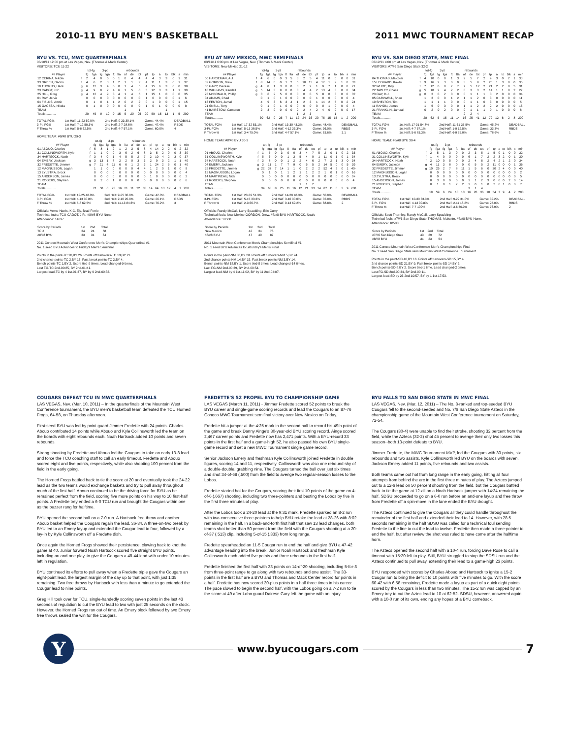2010-11 BYU MEN'S BASKETBALL 2011 MWC TOURNAMENT RECAP
BYU VS. TCU, MWC QUARTERFINALS
03/10/11 12:00 pm at Las Vegas, Nev. (Thomas & Mack Center)
VISITORS: TCU 11-22
| | | tot-fg | | 3-pt | | | | rebounds | | | | | | | | | |
| --- | --- | --- | --- | --- | --- | --- | --- | --- | --- | --- | --- | --- | --- | --- | --- | --- | --- |
| ## Player | | fg | fga | fg | fga | ft | fta | of | de | tot | pf | tp | a | to | blk | s | min |
| 12 CERINA, Nikola | f | 2 | 4 | 0 | 0 | 0 | 1 | 0 | 4 | 4 | 4 | 4 | 3 | 3 | 0 | 1 | 31 |
| 33 GREEN, Garlon | f | 4 | 6 | 2 | 3 | 1 | 2 | 1 | 1 | 2 | 4 | 11 | 1 | 3 | 0 | 1 | 37 |
| 10 THORNS, Hank | g | 6 | 12 | 3 | 4 | 0 | 0 | 1 | 4 | 5 | 4 | 15 | 6 | 3 | 0 | 0 | 38 |
| 23 CADOT, J.R. | g | 4 | 9 | 0 | 2 | 4 | 6 | 1 | 5 | 6 | 5 | 12 | 3 | 3 | 1 | 1 | 30 |
| 25 HILL, Greg | g | 4 | 12 | 4 | 9 | 3 | 4 | 1 | 4 | 5 | 1 | 15 | 1 | 0 | 0 | 0 | 35 |
| 01 RAY, Jarvis | | 0 | 0 | 0 | 0 | 0 | 0 | 0 | 0 | 0 | 1 | 0 | 0 | 0 | 0 | 1 | 6 |
| 04 FIELDS, Amric | | 0 | 1 | 0 | 1 | 1 | 2 | 0 | 2 | 2 | 0 | 1 | 0 | 0 | 0 | 1 | 15 |
| 15 GACESA, Nikola | | 0 | 1 | 0 | 0 | 0 | 0 | 0 | 0 | 0 | 1 | 0 | 1 | 0 | 0 | 0 | 8 |
| TEAM | | | | | | | | 1 | | 1 | | | | 1 | | | |
| Totals............ | | 20 | 45 | 9 | 19 | 9 | 15 | 5 | 20 | 25 | 20 | 58 | 15 | 13 | 1 | 5 | 200 |
TOTAL FG%
3-Pt. FG%
F Throw %
1st Half: 11-22 50.0%
1st Half: 7-12 58.3%
1st Half: 5-8 62.5%
2nd Half: 9-23 39.1%
2nd Half: 2-7 28.6%
2nd Half: 4-7 57.1%
Game: 44.4%
Game: 47.4%
Game: 60.0%
DEADBALL
RBDS
4
HOME TEAM: #8/#8 BYU 29-3
| | | tot-fg | | 3-pt | | | | rebounds | | | | | | | | | |
| --- | --- | --- | --- | --- | --- | --- | --- | --- | --- | --- | --- | --- | --- | --- | --- | --- | --- |
| ## Player | | fg | fga | fg | fga | ft | fta | of | de | tot | pf | tp | a | to | blk | s | min |
| 01 ABOUO, Charles | f | 6 | 8 | 1 | 2 | 1 | 2 | 3 | 5 | 8 | 4 | 14 | 2 | 2 | 0 | 2 | 32 |
| 31 COLLINSWORTH, Kyle | f | 1 | 1 | 0 | 0 | 3 | 6 | 2 | 6 | 8 | 3 | 5 | 2 | 0 | 0 | 3 | 30 |
| 34 HARTSOCK, Noah | f | 3 | 4 | 0 | 1 | 4 | 5 | 5 | 2 | 7 | 2 | 10 | 4 | 2 | 3 | 0 | 37 |
| 04 EMERY, Jackson | g | 3 | 13 | 1 | 8 | 2 | 2 | 0 | 3 | 3 | 2 | 9 | 3 | 2 | 1 | 1 | 40 |
| 32 FREDETTE, Jimmer | g | 7 | 21 | 4 | 11 | 6 | 6 | 1 | 2 | 3 | 1 | 24 | 2 | 5 | 0 | 1 | 40 |
| 12 MAGNUSSON, Logan | | 1 | 1 | 0 | 0 | 0 | 0 | 0 | 4 | 4 | 1 | 2 | 0 | 1 | 0 | 0 | 9 |
| 13 ZYLSTRA, Brock | | 0 | 0 | 0 | 0 | 0 | 0 | 0 | 0 | 0 | 0 | 0 | 0 | 0 | 0 | 0 | 4 |
| 15 ANDERSON, James | | 0 | 0 | 0 | 0 | 0 | 0 | 0 | 0 | 0 | 1 | 0 | 0 | 0 | 0 | 0 | 2 |
| 21 ROGERS, Stephen | | 0 | 2 | 0 | 1 | 0 | 0 | 0 | 0 | 0 | 0 | 0 | 0 | 0 | 0 | 0 | 6 |
| TEAM | | | | | | | | | | | | | | | | | |
| Totals............ | | 21 | 50 | 6 | 23 | 16 | 21 | 11 | 22 | 33 | 14 | 64 | 13 | 12 | 4 | 7 | 200 |
TOTAL FG%
3-Pt. FG%
F Throw %
1st Half: 12-25 48.0%
1st Half: 4-13 30.8%
1st Half: 5-8 62.5%
2nd Half: 9-25 36.0%
2nd Half: 2-10 20.0%
2nd Half: 11-13 84.6%
Game: 42.0%
Game: 26.1%
Game: 76.2%
DEADBALL
RBDS
3
Officials: Verne Harris, K.C. Ely, Brad Ferrie
Technical fouls: TCU-CADOT, J.R.. #8/#8 BYU-None.
Attendance: 14697
| Score by Periods | 1st | 2nd | Total |
| TCU | 34 | 24 | 58 |
| #8/#8 BYU | 33 | 31 | 64 |
2011 Conoco Mountain West Conference Men's Championships Quarterfinal #1
No. 1 seed BYU Advances to Friday's Men's Semifinal
Points in the paint-TC 20,BY 26. Points off turnovers-TC 13,BY 21.
2nd chance points-TC 2,BY 17. Fast break points-TC 2,BY 4.
Bench points-TC 1,BY 2. Score tied-9 times. Lead changed-9 times.
Last FG-TC 2nd-00:25, BY 2nd-01:41.
Largest lead-TC by 4 1st-01:37, BY by 9 2nd-00:52.
COUGARS DEFEAT TCU IN MWC QUARTERFINALS
LAS VEGAS, Nev. (Mar. 10, 2011) – In the quarterfinals of the Mountain West Conference tournament, the BYU men's basketball team defeated the TCU Horned Frogs, 64-58, on Thursday afternoon.
First-seed BYU was led by point guard Jimmer Fredette with 24 points. Charles Abouo contributed 14 points while Abouo and Kyle Collinsworth led the team on the boards with eight rebounds each. Noah Hartsock added 10 points and seven rebounds.
Strong shooting by Fredette and Abouo led the Cougars to take an early 13-8 lead and force the TCU coaching staff to call an early timeout. Fredette and Abouo scored eight and five points, respectively, while also shooting 100 percent from the field in the early going.
The Horned Frogs battled back to tie the score at 20 and eventually took the 24-22 lead as the two teams would exchange baskets and try to pull away throughout much of the first half. Abouo continued to be the driving force for BYU as he remained perfect from the field, scoring five more points on his way to 10 first-half points. A Fredette trey ended a 6-0 TCU run and brought the Cougars within one as the buzzer rang for halftime.
BYU opened the second half on a 7-0 run. A Hartsock free throw and another Abouo basket helped the Cougars regain the lead, 36-34. A three-on-two break by BYU led to an Emery layup and extended the Cougar lead to four, followed by a lay-in by Kyle Collinsworth off a Fredette dish.
Once again the Horned Frogs showed their persistence, clawing back to knot the game at 40. Junior forward Noah Hartsock scored five straight BYU points, including an and-one play, to give the Cougars a 48-44 lead with under 10 minutes left in regulation.
BYU continued its efforts to pull away when a Fredette triple gave the Cougars an eight-point lead, the largest margin of the day up to that point, with just 1:35 remaining. Two free throws by Hartsock with less than a minute to go extended the Cougar lead to nine points.
Greg Hill took over for TCU, single-handedly scoring seven points in the last 43 seconds of regulation to cut the BYU lead to two with just 25 seconds on the clock. However, the Horned Frogs ran out of time. An Emery block followed by two Emery free throws sealed the win for the Cougars.
BYU AT NEW MEXICO, MWC SEMIFINALS
03/11/11 6:00 pm at Las Vegas, Nev. (Thomas & Mack Center)
VISITORS: New Mexico 21-12
| | | tot-fg | | 3-pt | | | | rebounds | | | | | | | | | |
| --- | --- | --- | --- | --- | --- | --- | --- | --- | --- | --- | --- | --- | --- | --- | --- | --- | --- |
| ## Player | | fg | fga | fg | fga | ft | fta | of | de | tot | pf | tp | a | to | blk | s | min |
| 00 HARDEMAN, A.J. | f | 4 | 6 | 0 | 0 | 3 | 5 | 3 | 2 | 5 | 4 | 11 | 0 | 0 | 0 | 0 | 31 |
| 32 GORDON, Drew | f | 8 | 14 | 0 | 0 | 1 | 2 | 5 | 10 | 15 | 4 | 17 | 1 | 2 | 1 | 0 | 33 |
| 05 GARY, Dairese | g | 4 | 8 | 1 | 3 | 0 | 0 | 0 | 2 | 2 | 1 | 9 | 7 | 1 | 0 | 0 | 21 |
| 10 WILLIAMS, Kendall | g | 5 | 14 | 3 | 9 | 0 | 0 | 0 | 4 | 4 | 2 | 13 | 4 | 3 | 0 | 0 | 34 |
| 23 McDONALD, Phillip | g | 3 | 6 | 2 | 5 | 0 | 0 | 0 | 0 | 0 | 5 | 8 | 0 | 3 | 0 | 0 | 32 |
| 04 ADAMS, Chad | | 0 | 1 | 0 | 1 | 0 | 0 | 0 | 0 | 0 | 1 | 0 | 0 | 0 | 0 | 0 | 4 |
| 13 FENTON, Jamal | | 4 | 9 | 3 | 6 | 3 | 4 | 1 | 2 | 3 | 1 | 14 | 2 | 5 | 0 | 2 | 24 |
| 21 SNELL, Tony | | 0 | 1 | 0 | 1 | 0 | 0 | 0 | 0 | 0 | 0 | 0 | 1 | 0 | 0 | 0 | 4 |
| 41 BAIRSTOW, Cameron | | 2 | 3 | 0 | 0 | 0 | 0 | 2 | 2 | 4 | 2 | 4 | 0 | 0 | 0 | 0 | 17 |
| TEAM | | | | | | | | 1 | 2 | 3 | | | | 1 | | | |
| Totals............ | | 30 | 62 | 9 | 25 | 7 | 11 | 12 | 24 | 36 | 20 | 76 | 15 | 15 | 1 | 2 | 200 |
TOTAL FG%
3-Pt. FG%
F Throw %
1st Half: 17-32 53.1%
1st Half: 5-13 38.5%
1st Half: 3-4 75.0%
2nd Half: 13-30 43.3%
2nd Half: 4-12 33.3%
2nd Half: 4-7 57.1%
Game: 48.4%
Game: 36.0%
Game: 63.6%
DEADBALL
RBDS
3,1
HOME TEAM: #8/#8 BYU 30-3
| | | tot-fg | | 3-pt | | | | rebounds | | | | | | | | | |
| --- | --- | --- | --- | --- | --- | --- | --- | --- | --- | --- | --- | --- | --- | --- | --- | --- | --- |
| ## Player | | fg | fga | fg | fga | ft | fta | of | de | tot | pf | tp | a | to | blk | s | min |
| 01 ABOUO, Charles | f | 1 | 5 | 0 | 3 | 0 | 0 | 3 | 4 | 7 | 5 | 2 | 0 | 1 | 0 | 2 | 33 |
| 31 COLLINSWORTH, Kyle | f | 5 | 6 | 0 | 0 | 1 | 3 | 5 | 4 | 9 | 1 | 11 | 0 | 1 | 0 | 1 | 34 |
| 34 HARTSOCK, Noah | f | 3 | 8 | 0 | 0 | 1 | 2 | 2 | 4 | 6 | 2 | 7 | 2 | 1 | 3 | 0 | 34 |
| 04 EMERY, Jackson | g | 3 | 11 | 1 | 7 | 7 | 8 | 0 | 5 | 5 | 2 | 14 | 5 | 0 | 0 | 5 | 39 |
| 32 FREDETTE, Jimmer | g | 22 | 37 | 7 | 14 | 1 | 1 | 0 | 2 | 2 | 2 | 52 | 4 | 2 | 0 | 1 | 40- |
| 12 MAGNUSSON, Logan | | 0 | 1 | 0 | 1 | 1 | 2 | 1 | 1 | 2 | 2 | 1 | 0 | 1 | 0 | 0 | 16 |
| 14 MARTINEAU, Nick | | 0 | 0 | 0 | 0 | 0 | 0 | 0 | 0 | 0 | 0 | 0 | 0 | 0 | 0 | 0 | 0+ |
| 21 ROGERS, Stephen | | 0 | 0 | 0 | 0 | 0 | 0 | 0 | 0 | 0 | 0 | 0 | 0 | 0 | 0 | 0 | 4 |
| TEAM | | | | | | | | 1 | 1 | 2 | | | | | | | |
| Totals............ | | 34 | 68 | 8 | 25 | 11 | 16 | 12 | 21 | 33 | 14 | 87 | 11 | 6 | 3 | 9 | 200 |
TOTAL FG%
3-Pt. FG%
F Throw %
1st Half: 20-39 51.3%
1st Half: 5-15 33.3%
1st Half: 2-3 66.7%
2nd Half: 14-29 48.3%
2nd Half: 3-10 30.0%
2nd Half: 9-13 69.2%
Game: 50.0%
Game: 32.0%
Game: 68.8%
DEADBALL
RBDS
2
Officials: Randy McCall, Larry Spaulding, Eric Curry
Technical fouls: New Mexico-GORDON, Drew. #8/#8 BYU-HARTSOCK, Noah.
Attendance: 18500
| Score by Periods | 1st | 2nd | Total |
| New Mexico | 42 | 34 | 76 |
| #8/#8 BYU | 47 | 40 | 87 |
2011 Mountain West Conference Men's Championships Semifinal #1
No. 1 seed BYU Advances to Saturday's Men's Final
Points in the paint-NM 36,BY 28. Points off turnovers-NM 5,BY 24.
2nd chance points-NM 14,BY 15. Fast break points-NM 3,BY 14.
Bench points-NM 18,BY 1. Score tied-8 times. Lead changed-14 times.
Last FG-NM 2nd-00:39, BY 2nd-00:54.
Largest lead-NM by 4 1st-11:02, BY by 11 2nd-04:07.
FREDETTE'S 52 PROPEL BYU TO CHAMPIONSHIP GAME
LAS VEGAS (March 11, 2011) - Jimmer Fredette scored 52 points to break the BYU career and single-game scoring records and lead the Cougars to an 87-76 Conoco MWC Tournament semifinal victory over New Mexico on Friday.
Fredette hit a jumper at the 4:25 mark in the second half to record his 49th point of the game and break Danny Ainge's 30-year-old BYU scoring record. Ainge scored 2,467 career points and Fredette now has 2,471 points. With a BYU-record 33 points in the first half and a game-high 52, he also passed his own BYU single-game record and set a new MWC Tournament single game record.
Senior Jackson Emery and freshman Kyle Collinsworth joined Fredette in double figures, scoring 14 and 11, respectively. Collinsworth was also one rebound shy of a double-double, grabbing nine. The Cougars turned the ball over just six times and shot 34-of-68 (.500) from the field to avenge two regular-season losses to the Lobos.
Fredette started hot for the Cougars, scoring their first 10 points of the game on 4-of-6 (.667) shooting, including two three-pointers and besting the Lobos by five in the first three minutes of play.
After the Lobos took a 24-20 lead at the 9:31 mark, Fredette sparked an 8-2 run with two-consecutive three-pointers to help BYU retake the lead at 28-26 with 8:02 remaining in the half. In a back-and-forth first half that saw 13 lead changes, both teams shot better than 50 percent from the field with the Cougars shooting at a 20-of-37 (.513) clip, including 5-of-15 (.333) from long range.
Fredette spearheaded an 11-5 Cougar run to end the half and give BYU a 47-42 advantage heading into the break. Junior Noah Hartsock and freshman Kyle Collinsworth each added five points and three rebounds in the first half.
Fredette finished the first half with 33 points on 14-of-20 shooting, including 5-for-8 from three-point range to go along with two rebounds and one assist. The 33-points in the first half are a BYU and Thomas and Mack Center record for points in a half. Fredette has now scored 30-plus points in a half three times in his career. The pace slowed to begin the second half, with the Lobos going on a 7-2 run to tie the score at 49 after Lobo guard Dairese Gary left the game with an injury.
BYU VS. SAN DIEGO STATE, MWC FINAL
03/12/11 4:00 pm at Las Vegas, Nev. (Thomas & Mack Center)
VISITORS: #7/#6 San Diego State 32-2
| | | tot-fg | | 3-pt | | | | rebounds | | | | | | | | | |
| --- | --- | --- | --- | --- | --- | --- | --- | --- | --- | --- | --- | --- | --- | --- | --- | --- | --- |
| ## Player | | fg | fga | fg | fga | ft | fta | of | de | tot | pf | tp | a | to | blk | s | min |
| 04 THOMAS, Malcolm | f | 4 | 10 | 0 | 0 | 1 | 3 | 2 | 5 | 7 | 2 | 9 | 3 | 0 | 2 | 1 | 33 |
| 15 LEONARD, Kawhi | f | 9 | 16 | 2 | 3 | 0 | 0 | 3 | 5 | 8 | 2 | 20 | 1 | 3 | 0 | 0 | 35 |
| 32 WHITE, Billy | f | 7 | 12 | 0 | 0 | 7 | 7 | 7 | 5 | 12 | 2 | 21 | 2 | 2 | 0 | 5 | 31 |
| 22 TAPLEY, Chase | g | 5 | 10 | 2 | 4 | 2 | 2 | 0 | 3 | 3 | 2 | 14 | 1 | 1 | 0 | 2 | 27 |
| 23 GAY, D.J. | g | 0 | 3 | 0 | 2 | 0 | 0 | 0 | 1 | 1 | 1 | 0 | 2 | 0 | 0 | 0 | 34 |
| 05 CARLWELL, Brian | | 1 | 3 | 0 | 0 | 1 | 2 | 1 | 1 | 2 | 0 | 3 | 0 | 0 | 0 | 0 | 11 |
| 10 SHELTON, Tim | | 1 | 1 | 1 | 1 | 0 | 0 | 0 | 1 | 1 | 0 | 3 | 0 | 0 | 0 | 0 | 5 |
| 11 RAHON, James | | 1 | 5 | 0 | 3 | 0 | 0 | 1 | 1 | 2 | 2 | 2 | 2 | 0 | 0 | 0 | 16 |
| 21 FRANKLIN, Jamaal | | 0 | 2 | 0 | 2 | 0 | 0 | 0 | 1 | 1 | 1 | 0 | 1 | 0 | 0 | 0 | 8 |
| TEAM | | | | | | | | 2 | 2 | 4 | | | | | | | |
| Totals............ | | 28 | 62 | 5 | 15 | 11 | 14 | 16 | 25 | 41 | 12 | 72 | 12 | 6 | 2 | 8 | 200 |
TOTAL FG%
3-Pt. FG%
F Throw %
1st Half: 17-31 54.8%
1st Half: 4-7 57.1%
1st Half: 5-6 83.3%
2nd Half: 11-31 35.5%
2nd Half: 1-8 12.5%
2nd Half: 6-8 75.0%
Game: 45.2%
Game: 33.3%
Game: 78.6%
DEADBALL
RBDS
1
HOME TEAM: #8/#8 BYU 30-4
| | | tot-fg | | 3-pt | | | | rebounds | | | | | | | | | |
| --- | --- | --- | --- | --- | --- | --- | --- | --- | --- | --- | --- | --- | --- | --- | --- | --- | --- |
| ## Player | | fg | fga | fg | fga | ft | fta | of | de | tot | pf | tp | a | to | blk | s | min |
| 01 ABOUO, Charles | f | 2 | 5 | 1 | 3 | 0 | 0 | 2 | 3 | 5 | 1 | 5 | 0 | 1 | 0 | 0 | 32 |
| 31 COLLINSWORTH, Kyle | f | 1 | 4 | 0 | 0 | 0 | 0 | 6 | 1 | 7 | 2 | 2 | 3 | 2 | 0 | 1 | 30 |
| 34 HARTSOCK, Noah | f | 2 | 10 | 0 | 5 | 0 | 0 | 2 | 4 | 6 | 2 | 4 | 2 | 1 | 2 | 0 | 34 |
| 04 EMERY, Jackson | g | 4 | 11 | 3 | 8 | 0 | 0 | 0 | 5 | 5 | 2 | 11 | 0 | 0 | 0 | 1 | 36 |
| 32 FREDETTE, Jimmer | g | 10 | 25 | 2 | 7 | 8 | 11 | 1 | 5 | 6 | 0 | 30 | 2 | 4 | 0 | 0 | 40 |
| 12 MAGNUSSON, Logan | | 0 | 0 | 0 | 0 | 0 | 0 | 0 | 0 | 0 | 0 | 0 | 0 | 0 | 0 | 0 | 2 |
| 13 ZYLSTRA, Brock | | 0 | 0 | 0 | 0 | 0 | 0 | 0 | 0 | 0 | 0 | 0 | 0 | 0 | 0 | 0 | 5 |
| 15 ANDERSON, James | | 0 | 3 | 0 | 0 | 0 | 0 | 1 | 1 | 2 | 3 | 0 | 0 | 0 | 2 | 0 | 14 |
| 21 ROGERS, Stephen | | 0 | 1 | 0 | 1 | 2 | 2 | 1 | 0 | 1 | 0 | 2 | 0 | 1 | 0 | 0 | 7 |
| TEAM | | | | | | | | 3 | 1 | 4 | | | | | | | |
| Totals............ | | 19 | 59 | 6 | 24 | 10 | 13 | 16 | 20 | 36 | 10 | 54 | 7 | 9 | 4 | 2 | 200 |
TOTAL FG%
3-Pt. FG%
F Throw %
1st Half: 10-30 33.3%
1st Half: 4-13 30.8%
1st Half: 7-7 100%
2nd Half: 9-29 31.0%
2nd Half: 2-11 18.2%
2nd Half: 3-6 50.0%
Game: 32.2%
Game: 25.0%
Game: 76.9%
DEADBALL
RBDS
2
Officials: Scott Thornley, Randy McCall, Larry Spaulding
Technical fouls: #7/#6 San Diego State-THOMAS, Malcolm. #8/#8 BYU-None.
Attendance: 18500
| Score by Periods | 1st | 2nd | Total |
| #7/#6 San Diego State | 43 | 29 | 72 |
| #8/#8 BYU | 31 | 23 | 54 |
2011 Conoco Mountain West Conference Men's Championships Final
No. 2 seed San Diego State wins Mountain West Conference Tournament
Points in the paint-SD 40,BY 16. Points off turnovers-SD 15,BY 4.
2nd chance points-SD 21,BY 9. Fast break points-SD 14,BY 5.
Bench points-SD 8,BY 2. Score tied-1 time. Lead changed-2 times.
Last FG-SD 2nd-00:34, BY 2nd-00:11.
Largest lead-SD by 23 2nd-10:57, BY by 1 1st-17:53.
BYU FALLS TO SAN DIEGO STATE IN MWC FINAL
LAS VEGAS, Nev. (Mar. 12, 2011) – The No. 8-ranked and top-seeded BYU Cougars fell to the second-seeded and No. 7/6 San Diego State Aztecs in the championship game of the Mountain West Conference tournament on Saturday, 72-54.
The Cougars (30-4) were unable to find their stroke, shooting 32 percent from the field, while the Aztecs (32-2) shot 45 percent to avenge their only two losses this season--both 13-point defeats to BYU.
Jimmer Fredette, the MWC Tournament MVP, led the Cougars with 30 points, six rebounds and two assists. Kyle Collinsworth led BYU on the boards with seven. Jackson Emery added 11 points, five rebounds and two assists.
Both teams came out hot from long range in the early going, hitting all four attempts from behind the arc in the first three minutes of play. The Aztecs jumped out to a 12-6 lead on 50 percent shooting from the field, but the Cougars battled back to tie the game at 12-all on a Noah Hartsock jumper with 14:34 remaining the half. SDSU proceeded to go on a 6-0 run before an and-one layup and free throw from Fredette off a spin-move in the lane ended the BYU drought.
The Aztecs continued to give the Cougars all they could handle throughout the remainder of the first half and extended their lead to 14. However, with 28.5 seconds remaining in the half SDSU was called for a technical foul sending Fredette to the line to cut the lead to twelve. Fredette then made a three-pointer to end the half, but after review the shot was ruled to have come after the halftime horn.
The Aztecs opened the second half with a 10-4 run, forcing Dave Rose to call a timeout with 15:20 left to play. Still, BYU struggled to stop the SDSU run and the Aztecs continued to pull away, extending their lead to a game-high 23 points.
BYU responded with scores by Charles Abouo and Hartsock to ignite a 15-2 Cougar run to bring the deficit to 10 points with five minutes to go. With the score 60-42 with 6:58 remaining, Fredette made a layup as part of a quick eight points scored by the Cougars in less than two minutes. The 15-2 run was capped by an Emery trey to cut the Aztec lead to 10 at 62-52. SDSU, however, answered again with a 10-0 run of its own, ending any hopes of a BYU comeback.
Y
www.byucougars.com
7